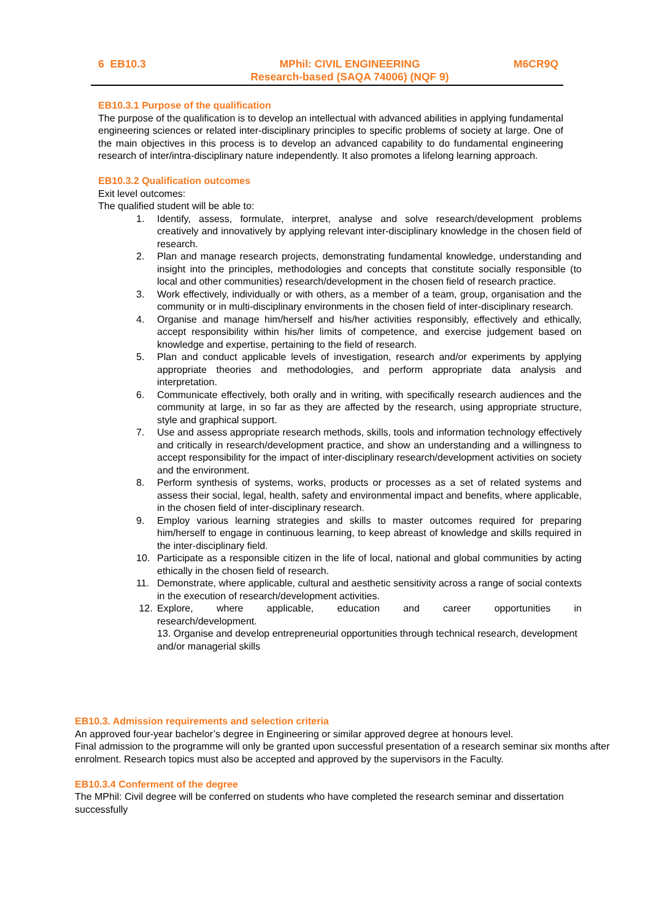6 EB10.3 MPhil: CIVIL ENGINEERING
Research-based (SAQA 74006) (NQF 9)
M6CR9Q
EB10.3.1 Purpose of the qualification
The purpose of the qualification is to develop an intellectual with advanced abilities in applying fundamental engineering sciences or related inter-disciplinary principles to specific problems of society at large. One of the main objectives in this process is to develop an advanced capability to do fundamental engineering research of inter/intra-disciplinary nature independently. It also promotes a lifelong learning approach.
EB10.3.2 Qualification outcomes
Exit level outcomes:
The qualified student will be able to:
1. Identify, assess, formulate, interpret, analyse and solve research/development problems creatively and innovatively by applying relevant inter-disciplinary knowledge in the chosen field of research.
2. Plan and manage research projects, demonstrating fundamental knowledge, understanding and insight into the principles, methodologies and concepts that constitute socially responsible (to local and other communities) research/development in the chosen field of research practice.
3. Work effectively, individually or with others, as a member of a team, group, organisation and the community or in multi-disciplinary environments in the chosen field of inter-disciplinary research.
4. Organise and manage him/herself and his/her activities responsibly, effectively and ethically, accept responsibility within his/her limits of competence, and exercise judgement based on knowledge and expertise, pertaining to the field of research.
5. Plan and conduct applicable levels of investigation, research and/or experiments by applying appropriate theories and methodologies, and perform appropriate data analysis and interpretation.
6. Communicate effectively, both orally and in writing, with specifically research audiences and the community at large, in so far as they are affected by the research, using appropriate structure, style and graphical support.
7. Use and assess appropriate research methods, skills, tools and information technology effectively and critically in research/development practice, and show an understanding and a willingness to accept responsibility for the impact of inter-disciplinary research/development activities on society and the environment.
8. Perform synthesis of systems, works, products or processes as a set of related systems and assess their social, legal, health, safety and environmental impact and benefits, where applicable, in the chosen field of inter-disciplinary research.
9. Employ various learning strategies and skills to master outcomes required for preparing him/herself to engage in continuous learning, to keep abreast of knowledge and skills required in the inter-disciplinary field.
10. Participate as a responsible citizen in the life of local, national and global communities by acting ethically in the chosen field of research.
11. Demonstrate, where applicable, cultural and aesthetic sensitivity across a range of social contexts in the execution of research/development activities.
12. Explore, where applicable, education and career opportunities in
research/development.
13. Organise and develop entrepreneurial opportunities through technical research, development and/or managerial skills
EB10.3. Admission requirements and selection criteria
An approved four-year bachelor’s degree in Engineering or similar approved degree at honours level.
Final admission to the programme will only be granted upon successful presentation of a research seminar six months after enrolment. Research topics must also be accepted and approved by the supervisors in the Faculty.
EB10.3.4 Conferment of the degree
The MPhil: Civil degree will be conferred on students who have completed the research seminar and dissertation successfully